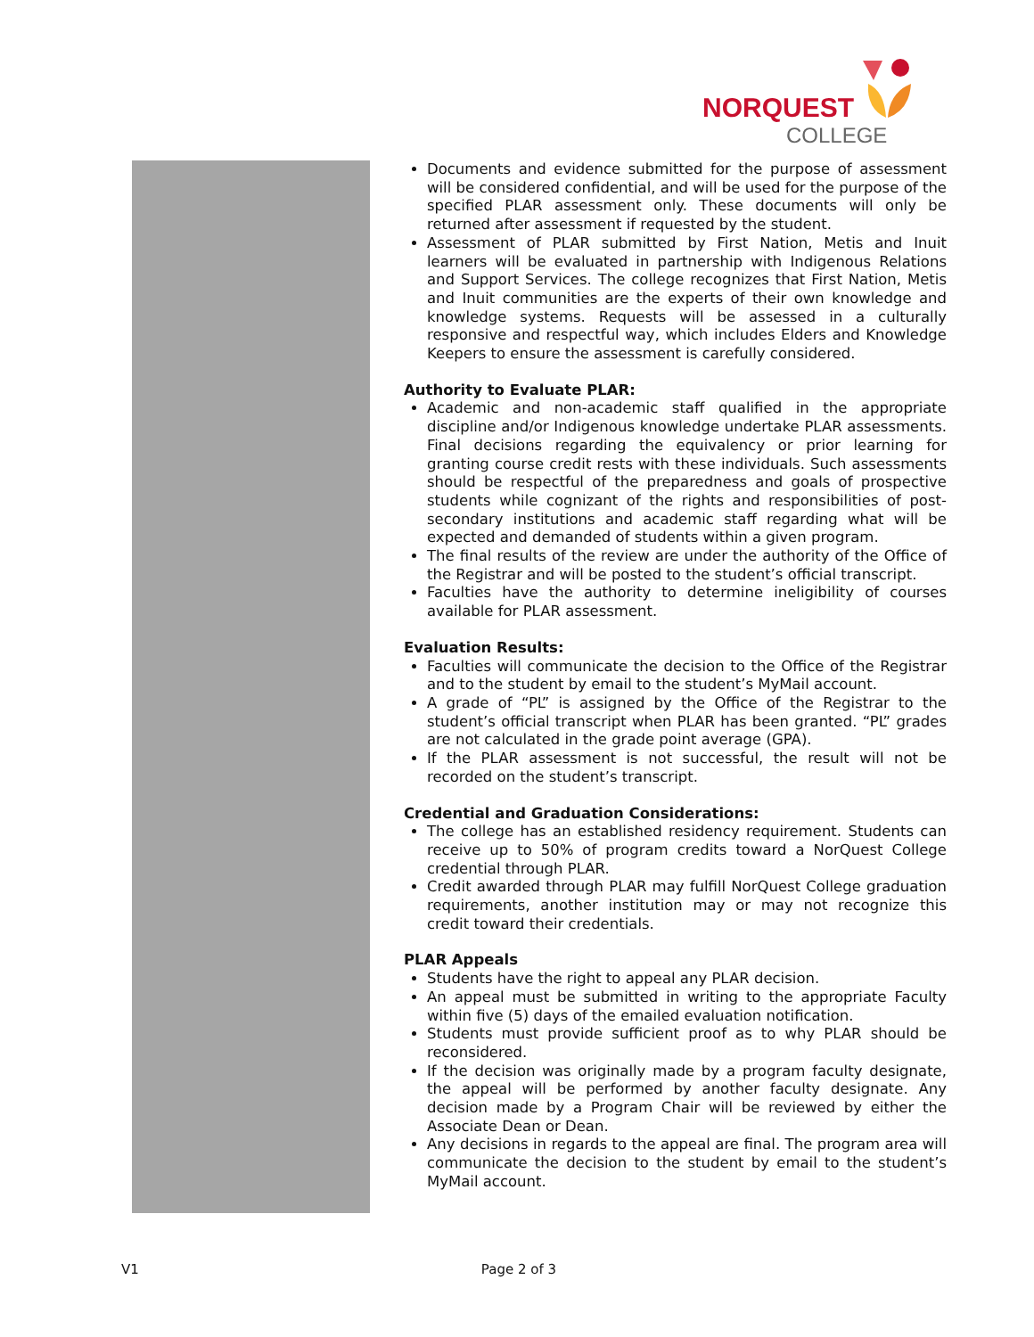NORQUEST
COLLEGE
Documents and evidence submitted for the purpose of assessment will be considered confidential, and will be used for the purpose of the specified PLAR assessment only. These documents will only be returned after assessment if requested by the student.
Assessment of PLAR submitted by First Nation, Metis and Inuit learners will be evaluated in partnership with Indigenous Relations and Support Services. The college recognizes that First Nation, Metis and Inuit communities are the experts of their own knowledge and knowledge systems. Requests will be assessed in a culturally responsive and respectful way, which includes Elders and Knowledge Keepers to ensure the assessment is carefully considered.
Authority to Evaluate PLAR:
Academic and non-academic staff qualified in the appropriate discipline and/or Indigenous knowledge undertake PLAR assessments. Final decisions regarding the equivalency or prior learning for granting course credit rests with these individuals. Such assessments should be respectful of the preparedness and goals of prospective students while cognizant of the rights and responsibilities of post-secondary institutions and academic staff regarding what will be expected and demanded of students within a given program.
The final results of the review are under the authority of the Office of the Registrar and will be posted to the student’s official transcript.
Faculties have the authority to determine ineligibility of courses available for PLAR assessment.
Evaluation Results:
Faculties will communicate the decision to the Office of the Registrar and to the student by email to the student’s MyMail account.
A grade of “PL” is assigned by the Office of the Registrar to the student’s official transcript when PLAR has been granted. “PL” grades are not calculated in the grade point average (GPA).
If the PLAR assessment is not successful, the result will not be recorded on the student’s transcript.
Credential and Graduation Considerations:
The college has an established residency requirement. Students can receive up to 50% of program credits toward a NorQuest College credential through PLAR.
Credit awarded through PLAR may fulfill NorQuest College graduation requirements, another institution may or may not recognize this credit toward their credentials.
PLAR Appeals
Students have the right to appeal any PLAR decision.
An appeal must be submitted in writing to the appropriate Faculty within five (5) days of the emailed evaluation notification.
Students must provide sufficient proof as to why PLAR should be reconsidered.
If the decision was originally made by a program faculty designate, the appeal will be performed by another faculty designate. Any decision made by a Program Chair will be reviewed by either the Associate Dean or Dean.
Any decisions in regards to the appeal are final. The program area will communicate the decision to the student by email to the student’s MyMail account.
V1 Page 2 of 3